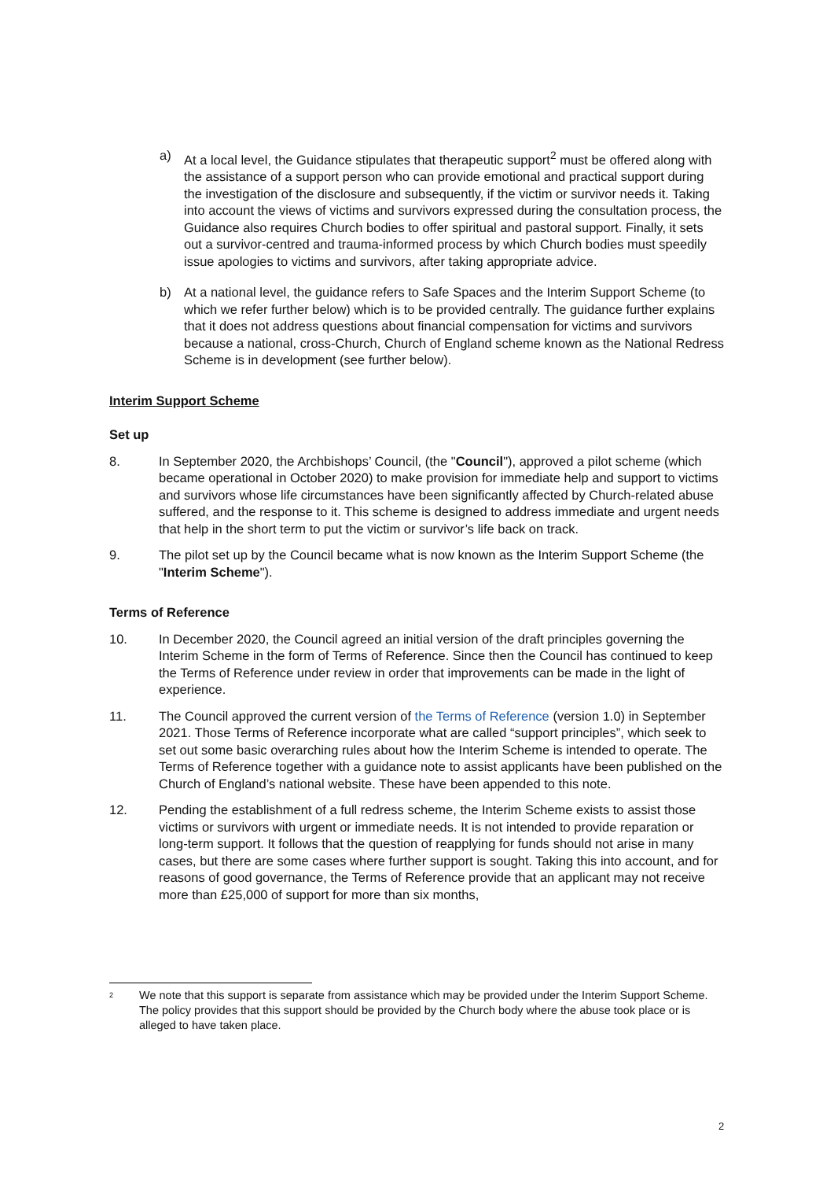a) At a local level, the Guidance stipulates that therapeutic support<sup>2</sup> must be offered along with the assistance of a support person who can provide emotional and practical support during the investigation of the disclosure and subsequently, if the victim or survivor needs it. Taking into account the views of victims and survivors expressed during the consultation process, the Guidance also requires Church bodies to offer spiritual and pastoral support. Finally, it sets out a survivor-centred and trauma-informed process by which Church bodies must speedily issue apologies to victims and survivors, after taking appropriate advice.
b) At a national level, the guidance refers to Safe Spaces and the Interim Support Scheme (to which we refer further below) which is to be provided centrally. The guidance further explains that it does not address questions about financial compensation for victims and survivors because a national, cross-Church, Church of England scheme known as the National Redress Scheme is in development (see further below).
Interim Support Scheme
Set up
8. In September 2020, the Archbishops’ Council, (the "Council"), approved a pilot scheme (which became operational in October 2020) to make provision for immediate help and support to victims and survivors whose life circumstances have been significantly affected by Church-related abuse suffered, and the response to it. This scheme is designed to address immediate and urgent needs that help in the short term to put the victim or survivor’s life back on track.
9. The pilot set up by the Council became what is now known as the Interim Support Scheme (the "Interim Scheme").
Terms of Reference
10. In December 2020, the Council agreed an initial version of the draft principles governing the Interim Scheme in the form of Terms of Reference. Since then the Council has continued to keep the Terms of Reference under review in order that improvements can be made in the light of experience.
11. The Council approved the current version of the Terms of Reference (version 1.0) in September 2021. Those Terms of Reference incorporate what are called “support principles”, which seek to set out some basic overarching rules about how the Interim Scheme is intended to operate. The Terms of Reference together with a guidance note to assist applicants have been published on the Church of England’s national website. These have been appended to this note.
12. Pending the establishment of a full redress scheme, the Interim Scheme exists to assist those victims or survivors with urgent or immediate needs. It is not intended to provide reparation or long-term support. It follows that the question of reapplying for funds should not arise in many cases, but there are some cases where further support is sought. Taking this into account, and for reasons of good governance, the Terms of Reference provide that an applicant may not receive more than £25,000 of support for more than six months,
<sup>2</sup>
We note that this support is separate from assistance which may be provided under the Interim Support Scheme. The policy provides that this support should be provided by the Church body where the abuse took place or is alleged to have taken place.
2